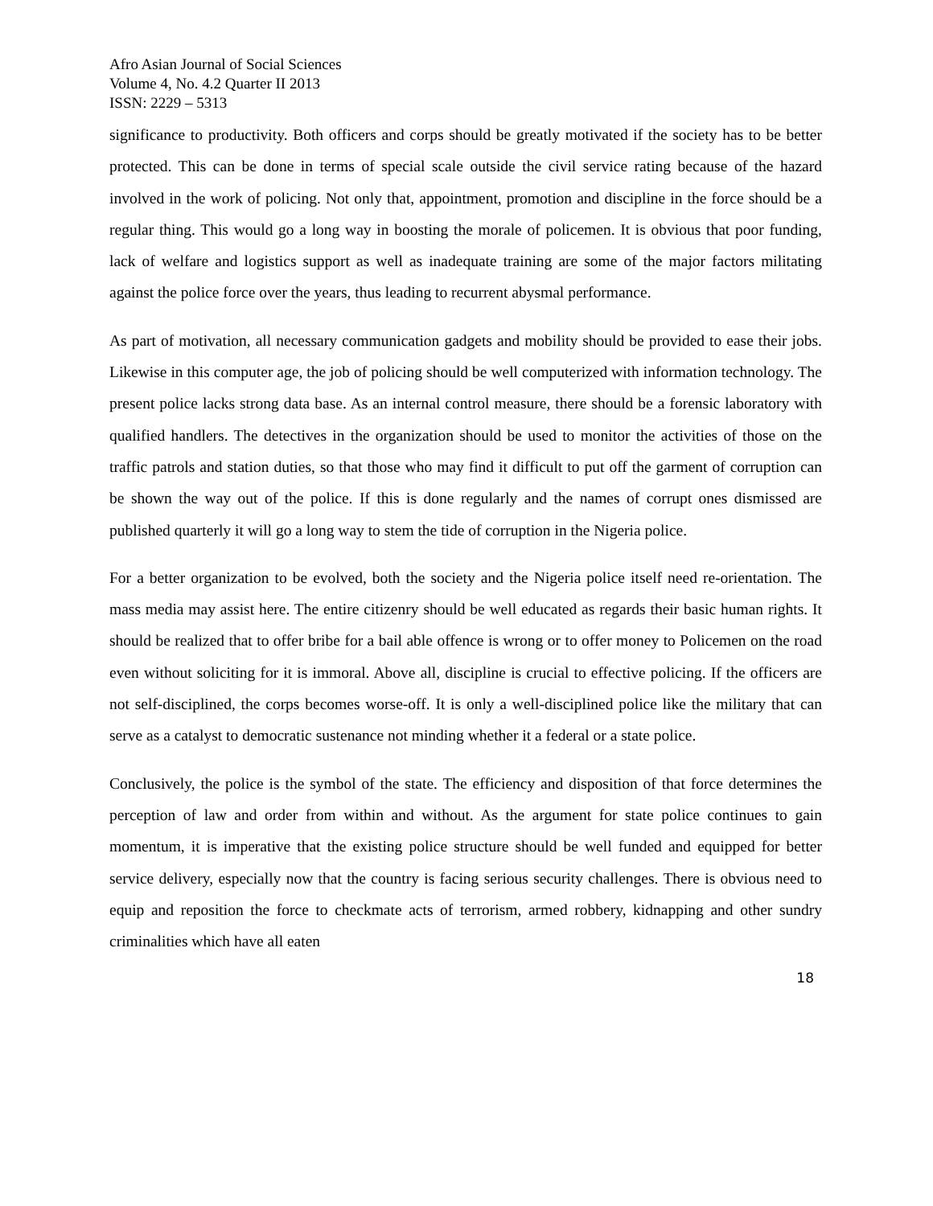Afro Asian Journal of Social Sciences
Volume 4, No. 4.2 Quarter II 2013
ISSN: 2229 – 5313
significance to productivity. Both officers and corps should be greatly motivated if the society has to be better protected. This can be done in terms of special scale outside the civil service rating because of the hazard involved in the work of policing. Not only that, appointment, promotion and discipline in the force should be a regular thing. This would go a long way in boosting the morale of policemen. It is obvious that poor funding, lack of welfare and logistics support as well as inadequate training are some of the major factors militating against the police force over the years, thus leading to recurrent abysmal performance.
As part of motivation, all necessary communication gadgets and mobility should be provided to ease their jobs. Likewise in this computer age, the job of policing should be well computerized with information technology. The present police lacks strong data base. As an internal control measure, there should be a forensic laboratory with qualified handlers. The detectives in the organization should be used to monitor the activities of those on the traffic patrols and station duties, so that those who may find it difficult to put off the garment of corruption can be shown the way out of the police. If this is done regularly and the names of corrupt ones dismissed are published quarterly it will go a long way to stem the tide of corruption in the Nigeria police.
For a better organization to be evolved, both the society and the Nigeria police itself need re-orientation. The mass media may assist here. The entire citizenry should be well educated as regards their basic human rights. It should be realized that to offer bribe for a bail able offence is wrong or to offer money to Policemen on the road even without soliciting for it is immoral. Above all, discipline is crucial to effective policing. If the officers are not self-disciplined, the corps becomes worse-off. It is only a well-disciplined police like the military that can serve as a catalyst to democratic sustenance not minding whether it a federal or a state police.
Conclusively, the police is the symbol of the state. The efficiency and disposition of that force determines the perception of law and order from within and without. As the argument for state police continues to gain momentum, it is imperative that the existing police structure should be well funded and equipped for better service delivery, especially now that the country is facing serious security challenges. There is obvious need to equip and reposition the force to checkmate acts of terrorism, armed robbery, kidnapping and other sundry criminalities which have all eaten
18